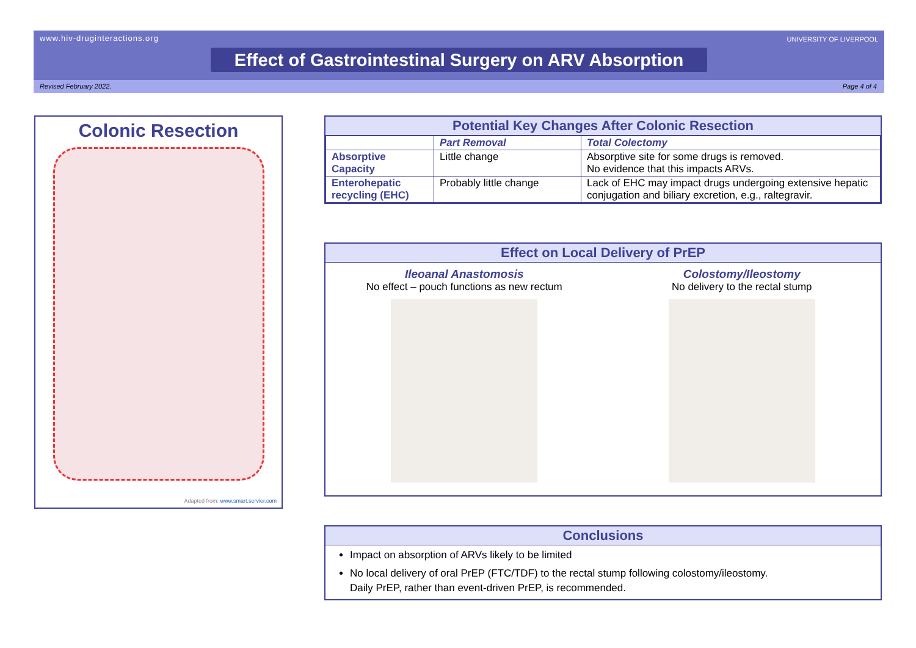www.hiv-druginteractions.org UNIVERSITY OF LIVERPOOL
Effect of Gastrointestinal Surgery on ARV Absorption
Revised February 2022. Page 4 of 4
Colonic Resection
Adapted from: www.smart.servier.com
Potential Key Changes After Colonic Resection
| | Part Removal | Total Colectomy |
| --- | --- | --- |
| Absorptive Capacity | Little change | Absorptive site for some drugs is removed. No evidence that this impacts ARVs. |
| Enterohepatic recycling (EHC) | Probably little change | Lack of EHC may impact drugs undergoing extensive hepatic conjugation and biliary excretion, e.g., raltegravir. |
Effect on Local Delivery of PrEP
Ileoanal Anastomosis
No effect – pouch functions as new rectum
Colostomy/Ileostomy
No delivery to the rectal stump
Conclusions
Impact on absorption of ARVs likely to be limited
No local delivery of oral PrEP (FTC/TDF) to the rectal stump following colostomy/ileostomy.
Daily PrEP, rather than event-driven PrEP, is recommended.